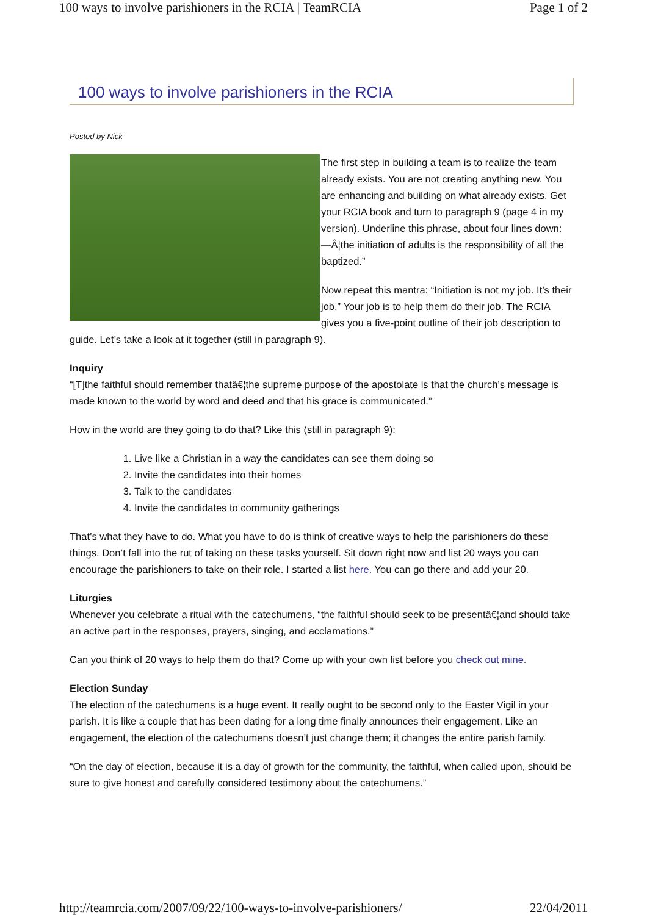100 ways to involve parishioners in the RCIA | TeamRCIA Page 1 of 2
100 ways to involve parishioners in the RCIA
Posted by Nick
The first step in building a team is to realize the team already exists. You are not creating anything new. You are enhancing and building on what already exists. Get your RCIA book and turn to paragraph 9 (page 4 in my version). Underline this phrase, about four lines down: —Â¦the initiation of adults is the responsibility of all the baptized.”
Now repeat this mantra: “Initiation is not my job. It’s their job.” Your job is to help them do their job. The RCIA gives you a five-point outline of their job description to guide. Let’s take a look at it together (still in paragraph 9).
Inquiry
“[T]the faithful should remember thatâ€¦the supreme purpose of the apostolate is that the church’s message is made known to the world by word and deed and that his grace is communicated.”
How in the world are they going to do that? Like this (still in paragraph 9):
1. Live like a Christian in a way the candidates can see them doing so
2. Invite the candidates into their homes
3. Talk to the candidates
4. Invite the candidates to community gatherings
That’s what they have to do. What you have to do is think of creative ways to help the parishioners do these things. Don’t fall into the rut of taking on these tasks yourself. Sit down right now and list 20 ways you can encourage the parishioners to take on their role. I started a list here. You can go there and add your 20.
Liturgies
Whenever you celebrate a ritual with the catechumens, “the faithful should seek to be presentâ€¦and should take an active part in the responses, prayers, singing, and acclamations.”
Can you think of 20 ways to help them do that? Come up with your own list before you check out mine.
Election Sunday
The election of the catechumens is a huge event. It really ought to be second only to the Easter Vigil in your parish. It is like a couple that has been dating for a long time finally announces their engagement. Like an engagement, the election of the catechumens doesn’t just change them; it changes the entire parish family.
“On the day of election, because it is a day of growth for the community, the faithful, when called upon, should be sure to give honest and carefully considered testimony about the catechumens.”
http://teamrcia.com/2007/09/22/100-ways-to-involve-parishioners/ 22/04/2011